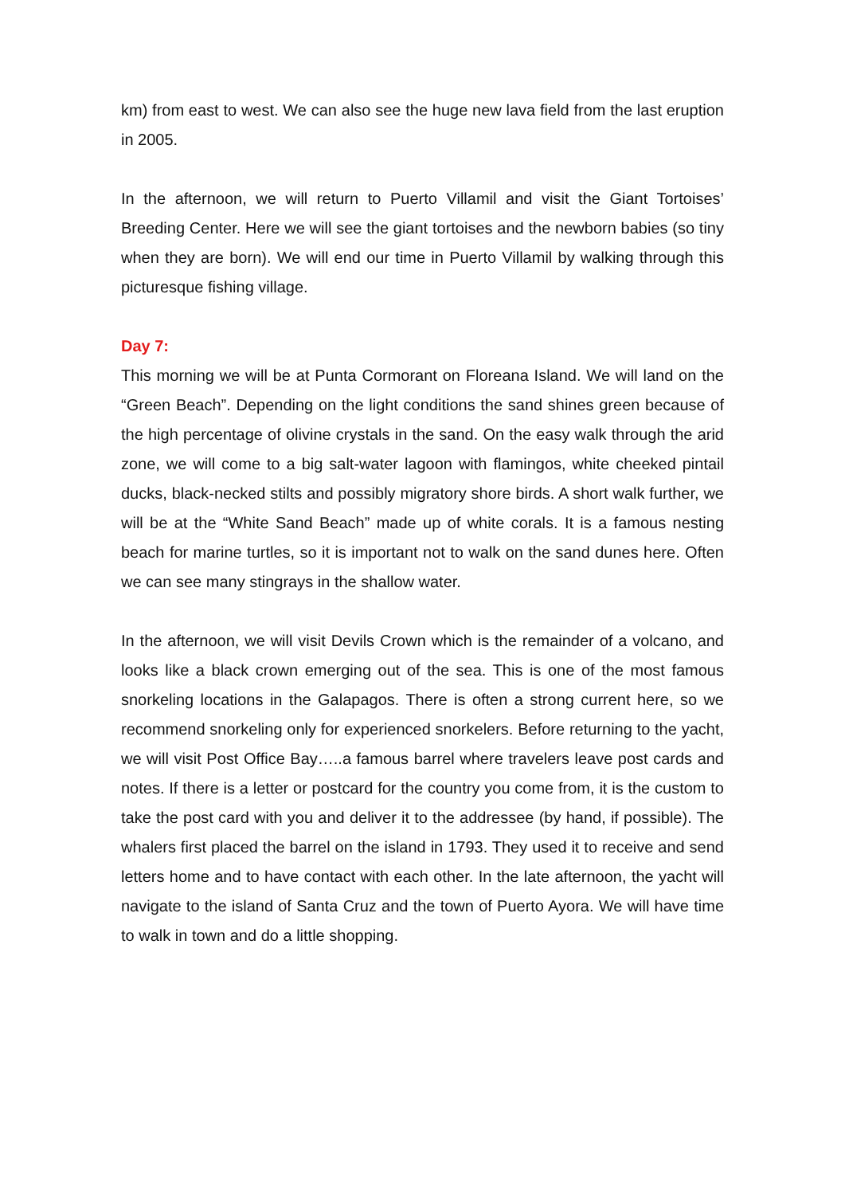km) from east to west. We can also see the huge new lava field from the last eruption in 2005.
In the afternoon, we will return to Puerto Villamil and visit the Giant Tortoises’ Breeding Center. Here we will see the giant tortoises and the newborn babies (so tiny when they are born). We will end our time in Puerto Villamil by walking through this picturesque fishing village.
Day 7:
This morning we will be at Punta Cormorant on Floreana Island. We will land on the “Green Beach”. Depending on the light conditions the sand shines green because of the high percentage of olivine crystals in the sand. On the easy walk through the arid zone, we will come to a big salt-water lagoon with flamingos, white cheeked pintail ducks, black-necked stilts and possibly migratory shore birds. A short walk further, we will be at the “White Sand Beach” made up of white corals. It is a famous nesting beach for marine turtles, so it is important not to walk on the sand dunes here. Often we can see many stingrays in the shallow water.
In the afternoon, we will visit Devils Crown which is the remainder of a volcano, and looks like a black crown emerging out of the sea. This is one of the most famous snorkeling locations in the Galapagos. There is often a strong current here, so we recommend snorkeling only for experienced snorkelers. Before returning to the yacht, we will visit Post Office Bay…..a famous barrel where travelers leave post cards and notes. If there is a letter or postcard for the country you come from, it is the custom to take the post card with you and deliver it to the addressee (by hand, if possible). The whalers first placed the barrel on the island in 1793. They used it to receive and send letters home and to have contact with each other. In the late afternoon, the yacht will navigate to the island of Santa Cruz and the town of Puerto Ayora. We will have time to walk in town and do a little shopping.